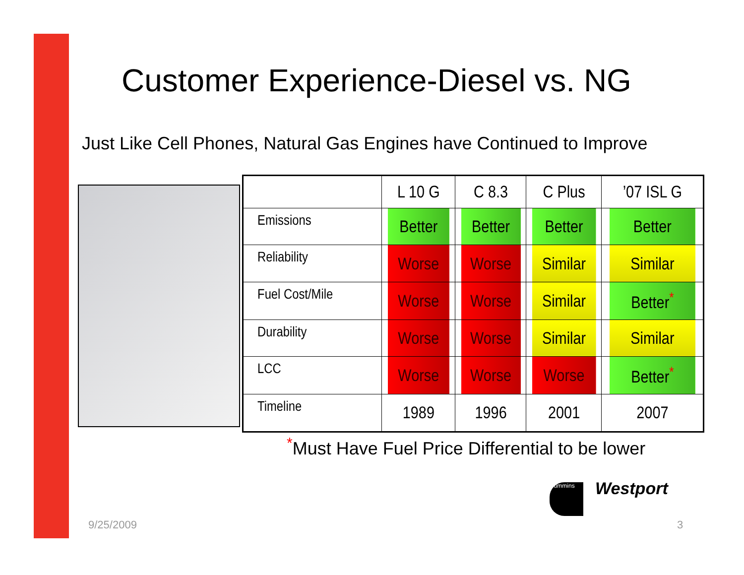Customer Experience-Diesel vs. NG
Just Like Cell Phones, Natural Gas Engines have Continued to Improve
| | L 10 G | C 8.3 | C Plus | ’07 ISL G |
| --- | --- | --- | --- | --- |
| Emissions | Better | Better | Better | Better |
| Reliability | Worse | Worse | Similar | Similar |
| Fuel Cost/Mile | Worse | Worse | Similar | Better<sup>*</sup> |
| Durability | Worse | Worse | Similar | Similar |
| LCC | Worse | Worse | Worse | Better<sup>*</sup> |
| Timeline | 1989 | 1996 | 2001 | 2007 |
<sup>*</sup> Must Have Fuel Price Differential to be lower
Cummins Westport
9/25/2009 3